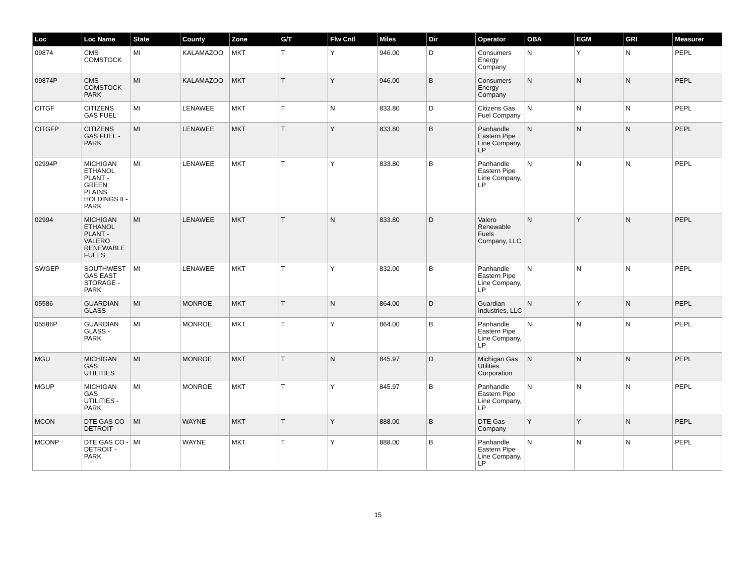| Loc | Loc Name | State | County | Zone | G/T | Flw Cntl | Miles | Dir | Operator | OBA | EGM | GRI | Measurer |
| --- | --- | --- | --- | --- | --- | --- | --- | --- | --- | --- | --- | --- | --- |
| 09874 | CMS COMSTOCK | MI | KALAMAZOO | MKT | T | Y | 946.00 | D | Consumers Energy Company | N | Y | N | PEPL |
| 09874P | CMS COMSTOCK - PARK | MI | KALAMAZOO | MKT | T | Y | 946.00 | B | Consumers Energy Company | N | N | N | PEPL |
| CITGF | CITIZENS GAS FUEL | MI | LENAWEE | MKT | T | N | 833.80 | D | Citizens Gas Fuel Company | N | N | N | PEPL |
| CITGFP | CITIZENS GAS FUEL - PARK | MI | LENAWEE | MKT | T | Y | 833.80 | B | Panhandle Eastern Pipe Line Company, LP | N | N | N | PEPL |
| 02994P | MICHIGAN ETHANOL PLANT - GREEN PLAINS HOLDINGS II - PARK | MI | LENAWEE | MKT | T | Y | 833.80 | B | Panhandle Eastern Pipe Line Company, LP | N | N | N | PEPL |
| 02994 | MICHIGAN ETHANOL PLANT - VALERO RENEWABLE FUELS | MI | LENAWEE | MKT | T | N | 833.80 | D | Valero Renewable Fuels Company, LLC | N | Y | N | PEPL |
| SWGEP | SOUTHWEST GAS EAST STORAGE - PARK | MI | LENAWEE | MKT | T | Y | 832.00 | B | Panhandle Eastern Pipe Line Company, LP | N | N | N | PEPL |
| 05586 | GUARDIAN GLASS | MI | MONROE | MKT | T | N | 864.00 | D | Guardian Industries, LLC | N | Y | N | PEPL |
| 05586P | GUARDIAN GLASS - PARK | MI | MONROE | MKT | T | Y | 864.00 | B | Panhandle Eastern Pipe Line Company, LP | N | N | N | PEPL |
| MGU | MICHIGAN GAS UTILITIES | MI | MONROE | MKT | T | N | 845.97 | D | Michigan Gas Utilities Corporation | N | N | N | PEPL |
| MGUP | MICHIGAN GAS UTILITIES - PARK | MI | MONROE | MKT | T | Y | 845.97 | B | Panhandle Eastern Pipe Line Company, LP | N | N | N | PEPL |
| MCON | DTE GAS CO - DETROIT | MI | WAYNE | MKT | T | Y | 888.00 | B | DTE Gas Company | Y | Y | N | PEPL |
| MCONP | DTE GAS CO - DETROIT - PARK | MI | WAYNE | MKT | T | Y | 888.00 | B | Panhandle Eastern Pipe Line Company, LP | N | N | N | PEPL |
15